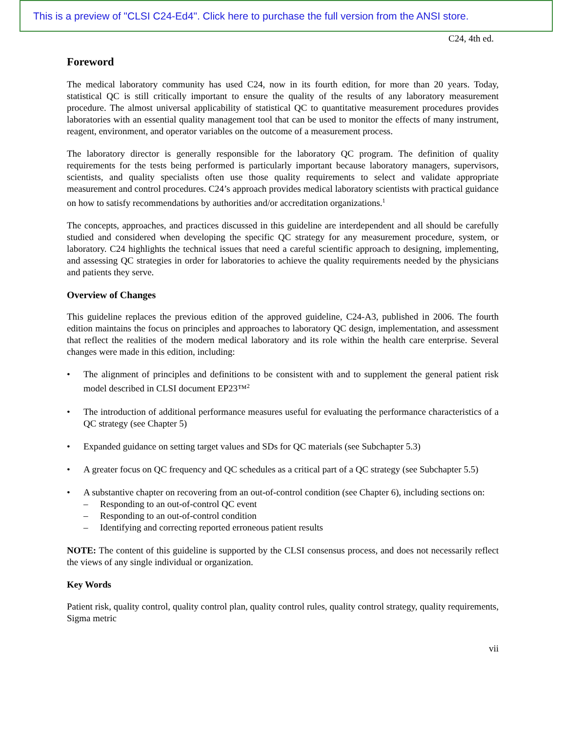This is a preview of "CLSI C24-Ed4". Click here to purchase the full version from the ANSI store.
C24, 4th ed.
Foreword
The medical laboratory community has used C24, now in its fourth edition, for more than 20 years. Today, statistical QC is still critically important to ensure the quality of the results of any laboratory measurement procedure. The almost universal applicability of statistical QC to quantitative measurement procedures provides laboratories with an essential quality management tool that can be used to monitor the effects of many instrument, reagent, environment, and operator variables on the outcome of a measurement process.
The laboratory director is generally responsible for the laboratory QC program. The definition of quality requirements for the tests being performed is particularly important because laboratory managers, supervisors, scientists, and quality specialists often use those quality requirements to select and validate appropriate measurement and control procedures. C24’s approach provides medical laboratory scientists with practical guidance on how to satisfy recommendations by authorities and/or accreditation organizations.<sup>1</sup>
The concepts, approaches, and practices discussed in this guideline are interdependent and all should be carefully studied and considered when developing the specific QC strategy for any measurement procedure, system, or laboratory. C24 highlights the technical issues that need a careful scientific approach to designing, implementing, and assessing QC strategies in order for laboratories to achieve the quality requirements needed by the physicians and patients they serve.
Overview of Changes
This guideline replaces the previous edition of the approved guideline, C24-A3, published in 2006. The fourth edition maintains the focus on principles and approaches to laboratory QC design, implementation, and assessment that reflect the realities of the modern medical laboratory and its role within the health care enterprise. Several changes were made in this edition, including:
• The alignment of principles and definitions to be consistent with and to supplement the general patient risk model described in CLSI document EP23™<sup>2</sup>
• The introduction of additional performance measures useful for evaluating the performance characteristics of a QC strategy (see Chapter 5)
• Expanded guidance on setting target values and SDs for QC materials (see Subchapter 5.3)
• A greater focus on QC frequency and QC schedules as a critical part of a QC strategy (see Subchapter 5.5)
• A substantive chapter on recovering from an out-of-control condition (see Chapter 6), including sections on:
– Responding to an out-of-control QC event
– Responding to an out-of-control condition
– Identifying and correcting reported erroneous patient results
NOTE: The content of this guideline is supported by the CLSI consensus process, and does not necessarily reflect the views of any single individual or organization.
Key Words
Patient risk, quality control, quality control plan, quality control rules, quality control strategy, quality requirements, Sigma metric
vii